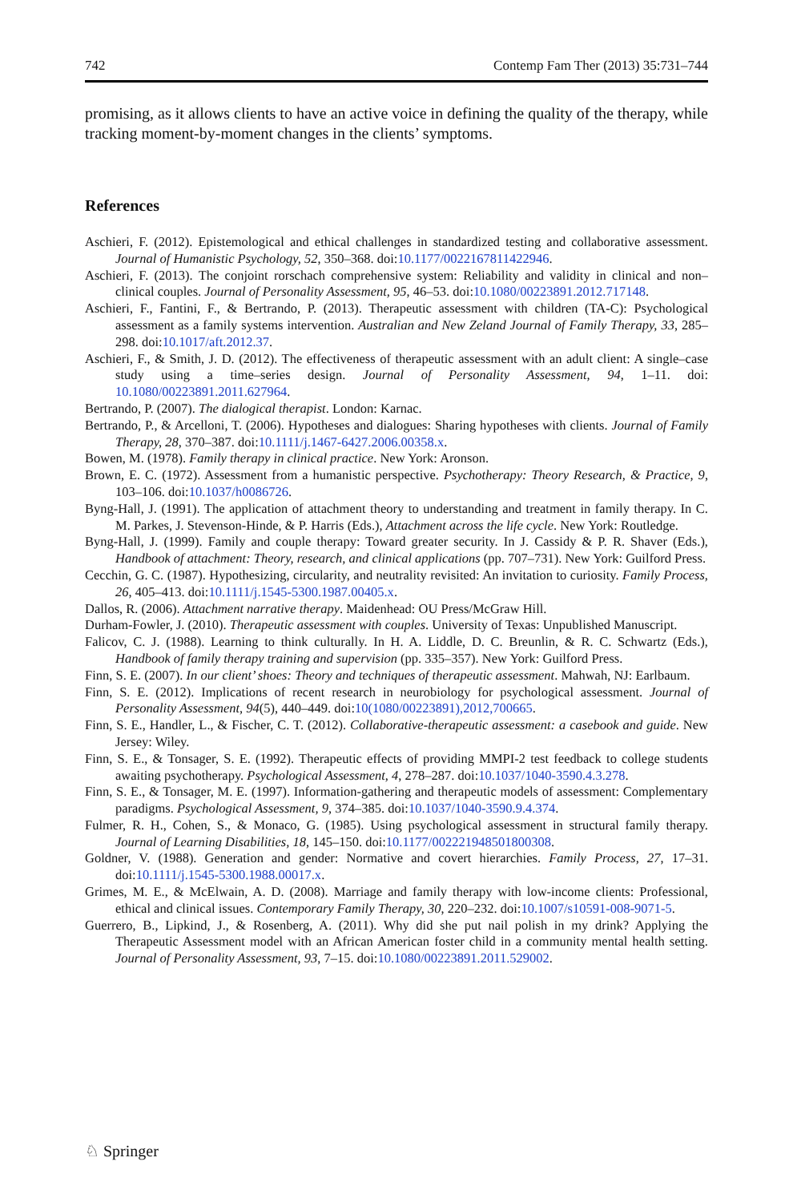742 Contemp Fam Ther (2013) 35:731–744
promising, as it allows clients to have an active voice in defining the quality of the therapy, while tracking moment-by-moment changes in the clients’ symptoms.
References
Aschieri, F. (2012). Epistemological and ethical challenges in standardized testing and collaborative assessment. Journal of Humanistic Psychology, 52, 350–368. doi:10.1177/0022167811422946.
Aschieri, F. (2013). The conjoint rorschach comprehensive system: Reliability and validity in clinical and non–clinical couples. Journal of Personality Assessment, 95, 46–53. doi:10.1080/00223891.2012.717148.
Aschieri, F., Fantini, F., & Bertrando, P. (2013). Therapeutic assessment with children (TA-C): Psychological assessment as a family systems intervention. Australian and New Zeland Journal of Family Therapy, 33, 285–298. doi:10.1017/aft.2012.37.
Aschieri, F., & Smith, J. D. (2012). The effectiveness of therapeutic assessment with an adult client: A single–case study using a time–series design. Journal of Personality Assessment, 94, 1–11. doi: 10.1080/00223891.2011.627964.
Bertrando, P. (2007). The dialogical therapist. London: Karnac.
Bertrando, P., & Arcelloni, T. (2006). Hypotheses and dialogues: Sharing hypotheses with clients. Journal of Family Therapy, 28, 370–387. doi:10.1111/j.1467-6427.2006.00358.x.
Bowen, M. (1978). Family therapy in clinical practice. New York: Aronson.
Brown, E. C. (1972). Assessment from a humanistic perspective. Psychotherapy: Theory Research, & Practice, 9, 103–106. doi:10.1037/h0086726.
Byng-Hall, J. (1991). The application of attachment theory to understanding and treatment in family therapy. In C. M. Parkes, J. Stevenson-Hinde, & P. Harris (Eds.), Attachment across the life cycle. New York: Routledge.
Byng-Hall, J. (1999). Family and couple therapy: Toward greater security. In J. Cassidy & P. R. Shaver (Eds.), Handbook of attachment: Theory, research, and clinical applications (pp. 707–731). New York: Guilford Press.
Cecchin, G. C. (1987). Hypothesizing, circularity, and neutrality revisited: An invitation to curiosity. Family Process, 26, 405–413. doi:10.1111/j.1545-5300.1987.00405.x.
Dallos, R. (2006). Attachment narrative therapy. Maidenhead: OU Press/McGraw Hill.
Durham-Fowler, J. (2010). Therapeutic assessment with couples. University of Texas: Unpublished Manuscript.
Falicov, C. J. (1988). Learning to think culturally. In H. A. Liddle, D. C. Breunlin, & R. C. Schwartz (Eds.), Handbook of family therapy training and supervision (pp. 335–357). New York: Guilford Press.
Finn, S. E. (2007). In our client’ shoes: Theory and techniques of therapeutic assessment. Mahwah, NJ: Earlbaum.
Finn, S. E. (2012). Implications of recent research in neurobiology for psychological assessment. Journal of Personality Assessment, 94(5), 440–449. doi:10(1080/00223891),2012,700665.
Finn, S. E., Handler, L., & Fischer, C. T. (2012). Collaborative-therapeutic assessment: a casebook and guide. New Jersey: Wiley.
Finn, S. E., & Tonsager, S. E. (1992). Therapeutic effects of providing MMPI-2 test feedback to college students awaiting psychotherapy. Psychological Assessment, 4, 278–287. doi:10.1037/1040-3590.4.3.278.
Finn, S. E., & Tonsager, M. E. (1997). Information-gathering and therapeutic models of assessment: Complementary paradigms. Psychological Assessment, 9, 374–385. doi:10.1037/1040-3590.9.4.374.
Fulmer, R. H., Cohen, S., & Monaco, G. (1985). Using psychological assessment in structural family therapy. Journal of Learning Disabilities, 18, 145–150. doi:10.1177/002221948501800308.
Goldner, V. (1988). Generation and gender: Normative and covert hierarchies. Family Process, 27, 17–31. doi:10.1111/j.1545-5300.1988.00017.x.
Grimes, M. E., & McElwain, A. D. (2008). Marriage and family therapy with low-income clients: Professional, ethical and clinical issues. Contemporary Family Therapy, 30, 220–232. doi:10.1007/s10591-008-9071-5.
Guerrero, B., Lipkind, J., & Rosenberg, A. (2011). Why did she put nail polish in my drink? Applying the Therapeutic Assessment model with an African American foster child in a community mental health setting. Journal of Personality Assessment, 93, 7–15. doi:10.1080/00223891.2011.529002.
♘ Springer